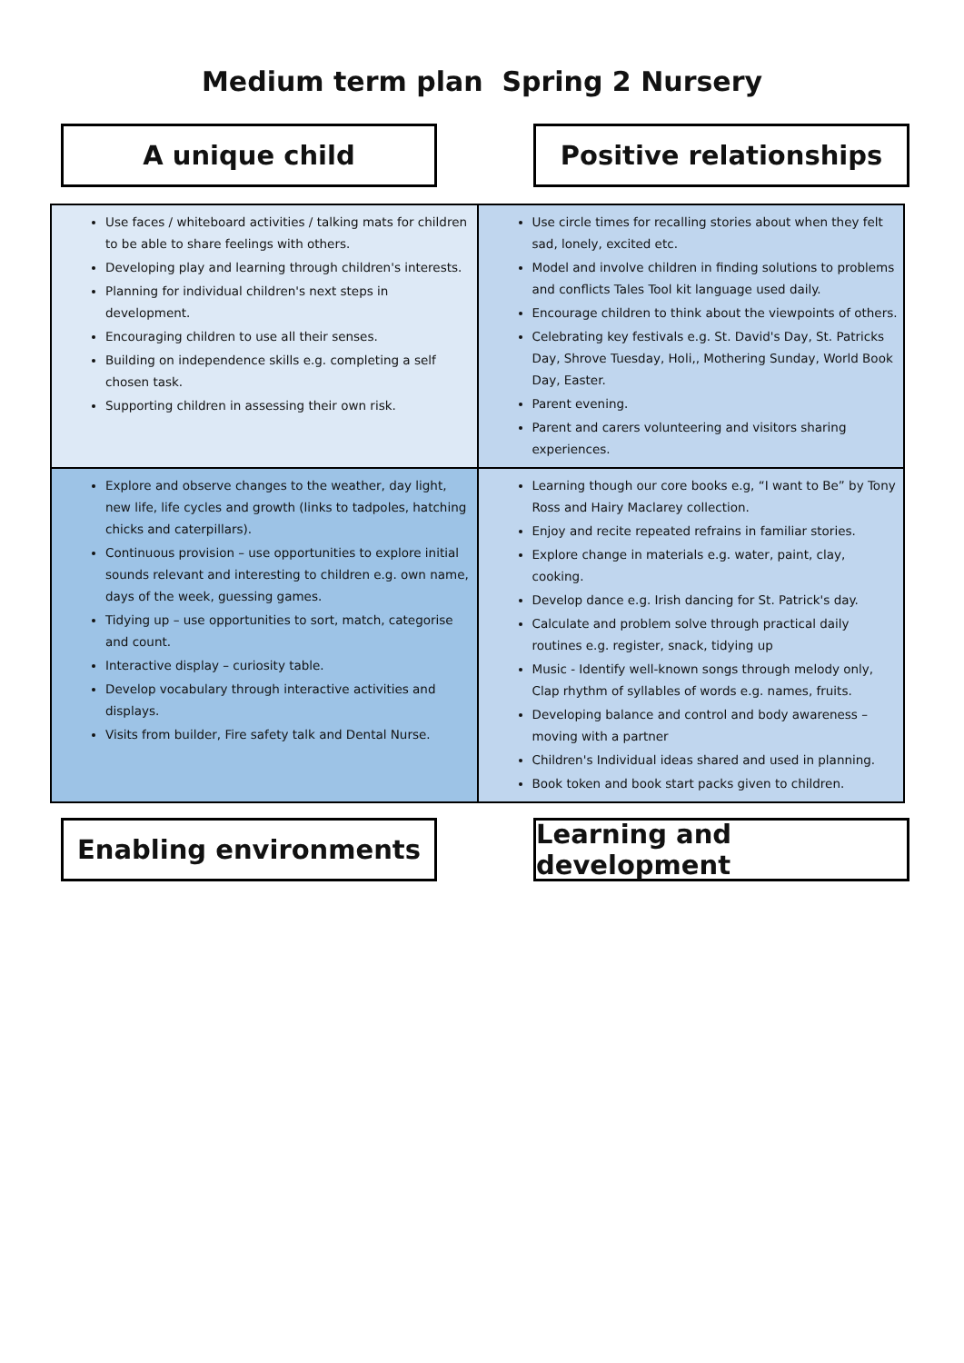Medium term plan Spring 2 Nursery
A unique child Positive relationships
| Use faces / whiteboard activities / talking mats for children to be able to share feelings with others. Developing play and learning through children's interests. Planning for individual children's next steps in development. Encouraging children to use all their senses. Building on independence skills e.g. completing a self chosen task. Supporting children in assessing their own risk. | Use circle times for recalling stories about when they felt sad, lonely, excited etc. Model and involve children in finding solutions to problems and conflicts Tales Tool kit language used daily. Encourage children to think about the viewpoints of others. Celebrating key festivals e.g. St. David's Day, St. Patricks Day, Shrove Tuesday, Holi,, Mothering Sunday, World Book Day, Easter. Parent evening. Parent and carers volunteering and visitors sharing experiences. |
| Explore and observe changes to the weather, day light, new life, life cycles and growth (links to tadpoles, hatching chicks and caterpillars). Continuous provision – use opportunities to explore initial sounds relevant and interesting to children e.g. own name, days of the week, guessing games. Tidying up – use opportunities to sort, match, categorise and count. Interactive display – curiosity table. Develop vocabulary through interactive activities and displays. Visits from builder, Fire safety talk and Dental Nurse. | Learning though our core books e.g, “I want to Be” by Tony Ross and Hairy Maclarey collection. Enjoy and recite repeated refrains in familiar stories. Explore change in materials e.g. water, paint, clay, cooking. Develop dance e.g. Irish dancing for St. Patrick's day. Calculate and problem solve through practical daily routines e.g. register, snack, tidying up Music - Identify well-known songs through melody only, Clap rhythm of syllables of words e.g. names, fruits. Developing balance and control and body awareness – moving with a partner Children's Individual ideas shared and used in planning. Book token and book start packs given to children. |
Enabling environments Learning and development